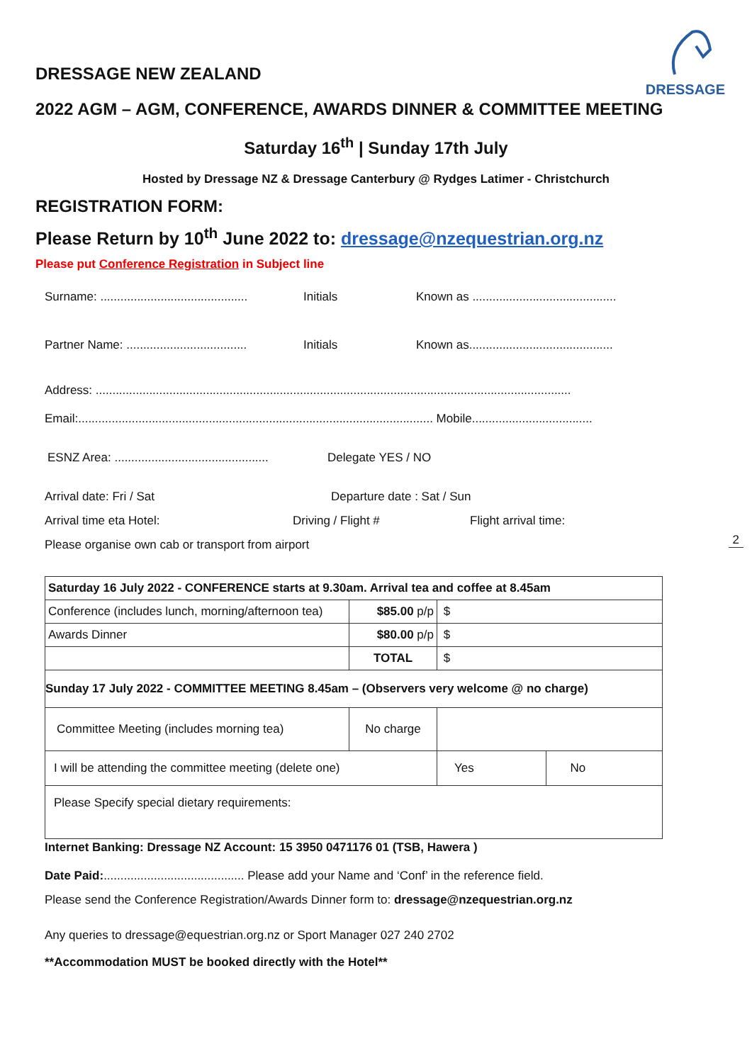DRESSAGE
DRESSAGE NEW ZEALAND
2022 AGM – AGM, CONFERENCE, AWARDS DINNER & COMMITTEE MEETING
Saturday 16<sup>th</sup> | Sunday 17th July
Hosted by Dressage NZ & Dressage Canterbury @ Rydges Latimer - Christchurch
REGISTRATION FORM:
Please Return by 10<sup>th</sup> June 2022 to: dressage@nzequestrian.org.nz
Please put Conference Registration in Subject line
Surname: ............................................
Initials Known as ...........................................
Partner Name: ....................................
Initials Known as...........................................
Address: ..............................................................................................................................................
Email:.......................................................................................................... Mobile....................................
ESNZ Area: ..............................................
Delegate YES / NO
Arrival date: Fri / Sat Departure date : Sat / Sun
Arrival time eta Hotel: Driving / Flight # Flight arrival time:
Please organise own cab or transport from airport
| Saturday 16 July 2022 - CONFERENCE starts at 9.30am. Arrival tea and coffee at 8.45am | | | |
| Conference (includes lunch, morning/afternoon tea) | $85.00 p/p | $ | |
| Awards Dinner | $80.00 p/p | $ | |
| | TOTAL | $ | |
| Sunday 17 July 2022 - COMMITTEE MEETING 8.45am – (Observers very welcome @ no charge) | | | |
| Committee Meeting (includes morning tea) | No charge | | |
| I will be attending the committee meeting (delete one) | | Yes | No |
| Please Specify special dietary requirements: | | | |
Internet Banking: Dressage NZ Account: 15 3950 0471176 01 (TSB, Hawera )
Date Paid:.......................................... Please add your Name and ‘Conf’ in the reference field.
Please send the Conference Registration/Awards Dinner form to: dressage@nzequestrian.org.nz
Any queries to dressage@equestrian.org.nz or Sport Manager 027 240 2702
**Accommodation MUST be booked directly with the Hotel**
2